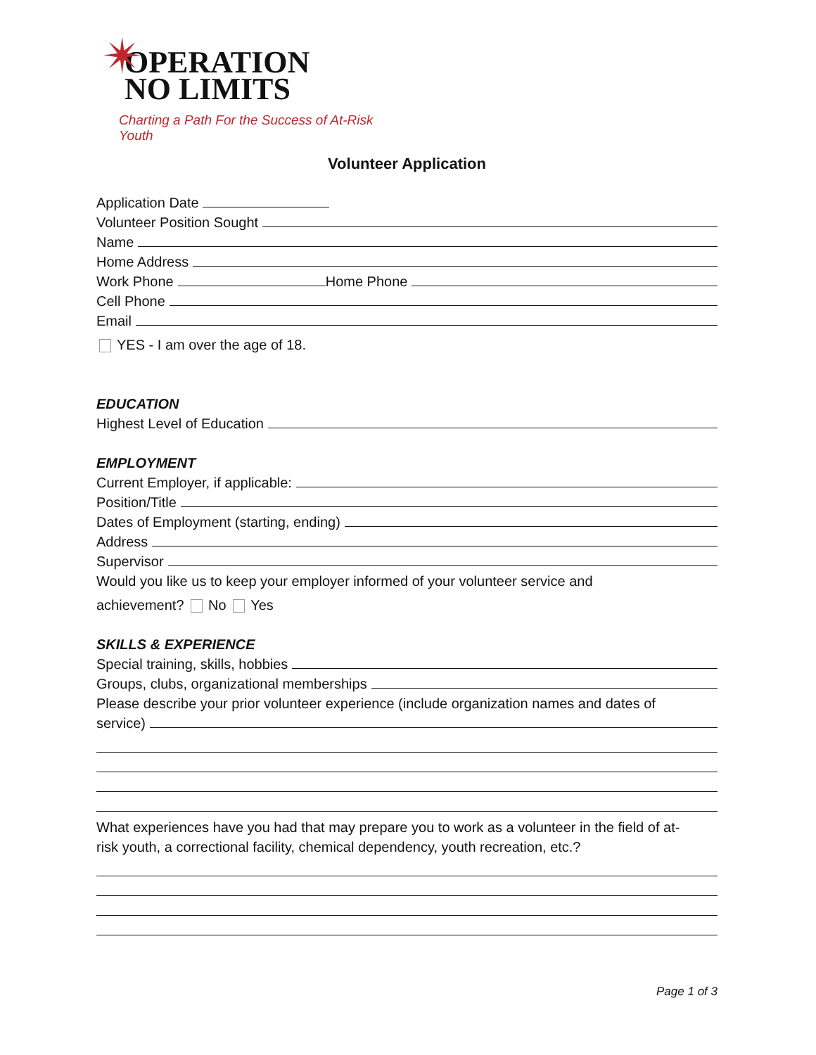✴
OPERATION
NO LIMITS
Charting a Path For the Success of At-Risk Youth
Volunteer Application
Application Date
Volunteer Position Sought
Name
Home Address
Work Phone Home Phone
Cell Phone
Email
YES - I am over the age of 18.
EDUCATION
Highest Level of Education
EMPLOYMENT
Current Employer, if applicable:
Position/Title
Dates of Employment (starting, ending)
Address
Supervisor
Would you like us to keep your employer informed of your volunteer service and
achievement? No Yes
SKILLS & EXPERIENCE
Special training, skills, hobbies
Groups, clubs, organizational memberships
Please describe your prior volunteer experience (include organization names and dates of
service)
What experiences have you had that may prepare you to work as a volunteer in the field of at-
risk youth, a correctional facility, chemical dependency, youth recreation, etc.?
Page 1 of 3